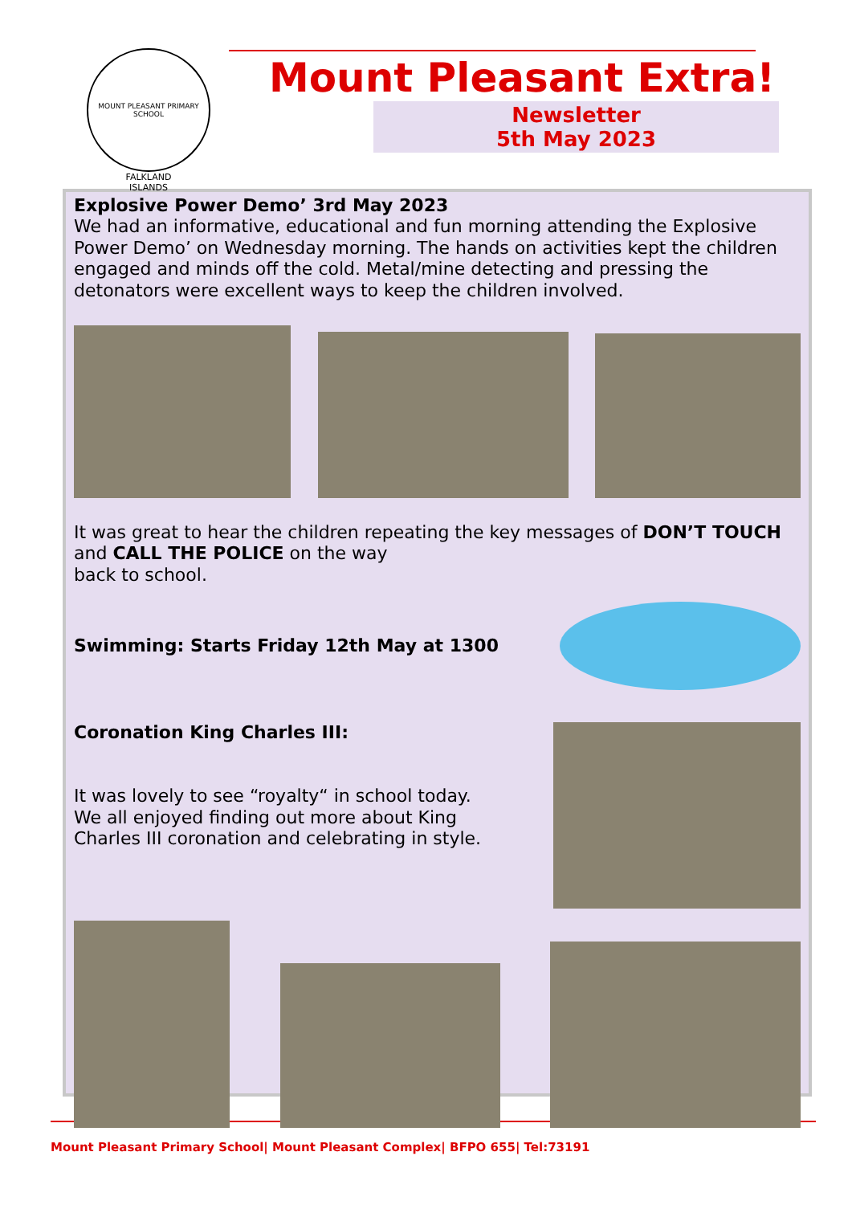MOUNT PLEASANT PRIMARY SCHOOL
FALKLAND
ISLANDS
Mount Pleasant Extra!
Newsletter
5th May 2023
Explosive Power Demo’ 3rd May 2023
We had an informative, educational and fun morning attending the Explosive Power Demo’ on Wednesday morning. The hands on activities kept the children engaged and minds off the cold. Metal/mine detecting and pressing the detonators were excellent ways to keep the children involved.
It was great to hear the children repeating the key messages of DON’T TOUCH and CALL THE POLICE on the way
back to school.
Swimming: Starts Friday 12th May at 1300
Coronation King Charles III:
It was lovely to see “royalty“ in school today.
We all enjoyed finding out more about King
Charles III coronation and celebrating in style.
Mount Pleasant Primary School| Mount Pleasant Complex| BFPO 655| Tel:73191